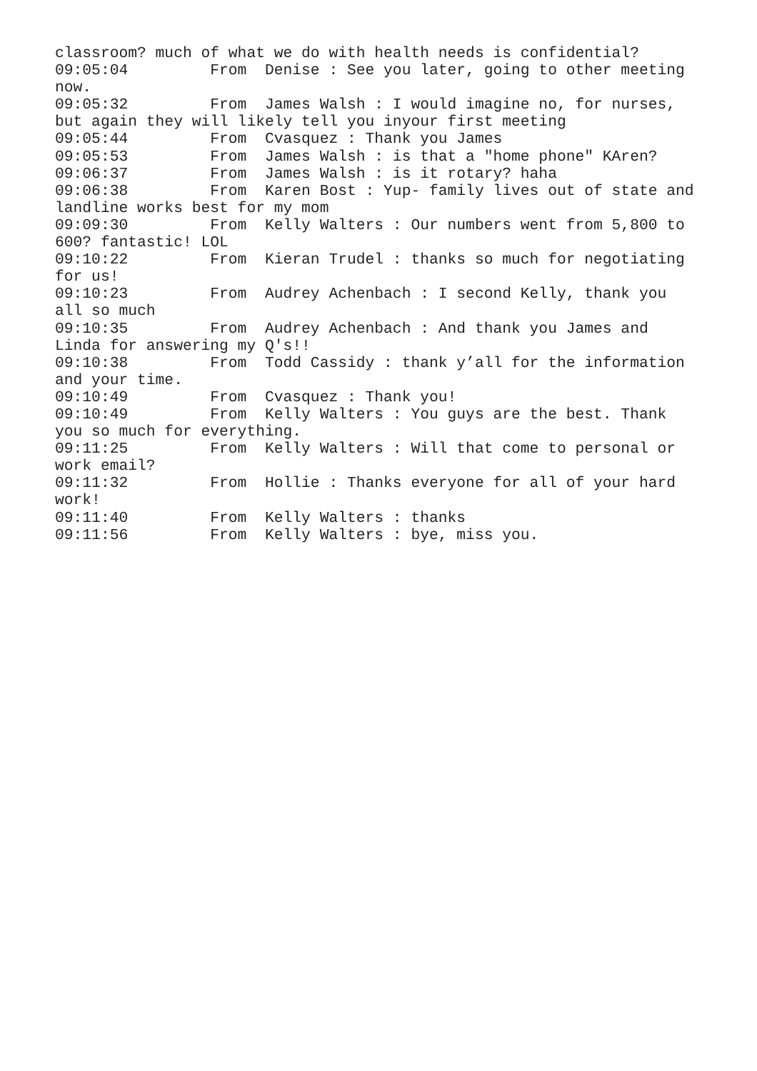classroom? much of what we do with health needs is confidential?
09:05:04         From  Denise : See you later, going to other meeting
now.
09:05:32         From  James Walsh : I would imagine no, for nurses,
but again they will likely tell you inyour first meeting
09:05:44         From  Cvasquez : Thank you James
09:05:53         From  James Walsh : is that a "home phone" KAren?
09:06:37         From  James Walsh : is it rotary? haha
09:06:38         From  Karen Bost : Yup- family lives out of state and
landline works best for my mom
09:09:30         From  Kelly Walters : Our numbers went from 5,800 to
600? fantastic! LOL
09:10:22         From  Kieran Trudel : thanks so much for negotiating
for us!
09:10:23         From  Audrey Achenbach : I second Kelly, thank you
all so much
09:10:35         From  Audrey Achenbach : And thank you James and
Linda for answering my Q's!!
09:10:38         From  Todd Cassidy : thank y’all for the information
and your time.
09:10:49         From  Cvasquez : Thank you!
09:10:49         From  Kelly Walters : You guys are the best. Thank
you so much for everything.
09:11:25         From  Kelly Walters : Will that come to personal or
work email?
09:11:32         From  Hollie : Thanks everyone for all of your hard
work!
09:11:40         From  Kelly Walters : thanks
09:11:56         From  Kelly Walters : bye, miss you.